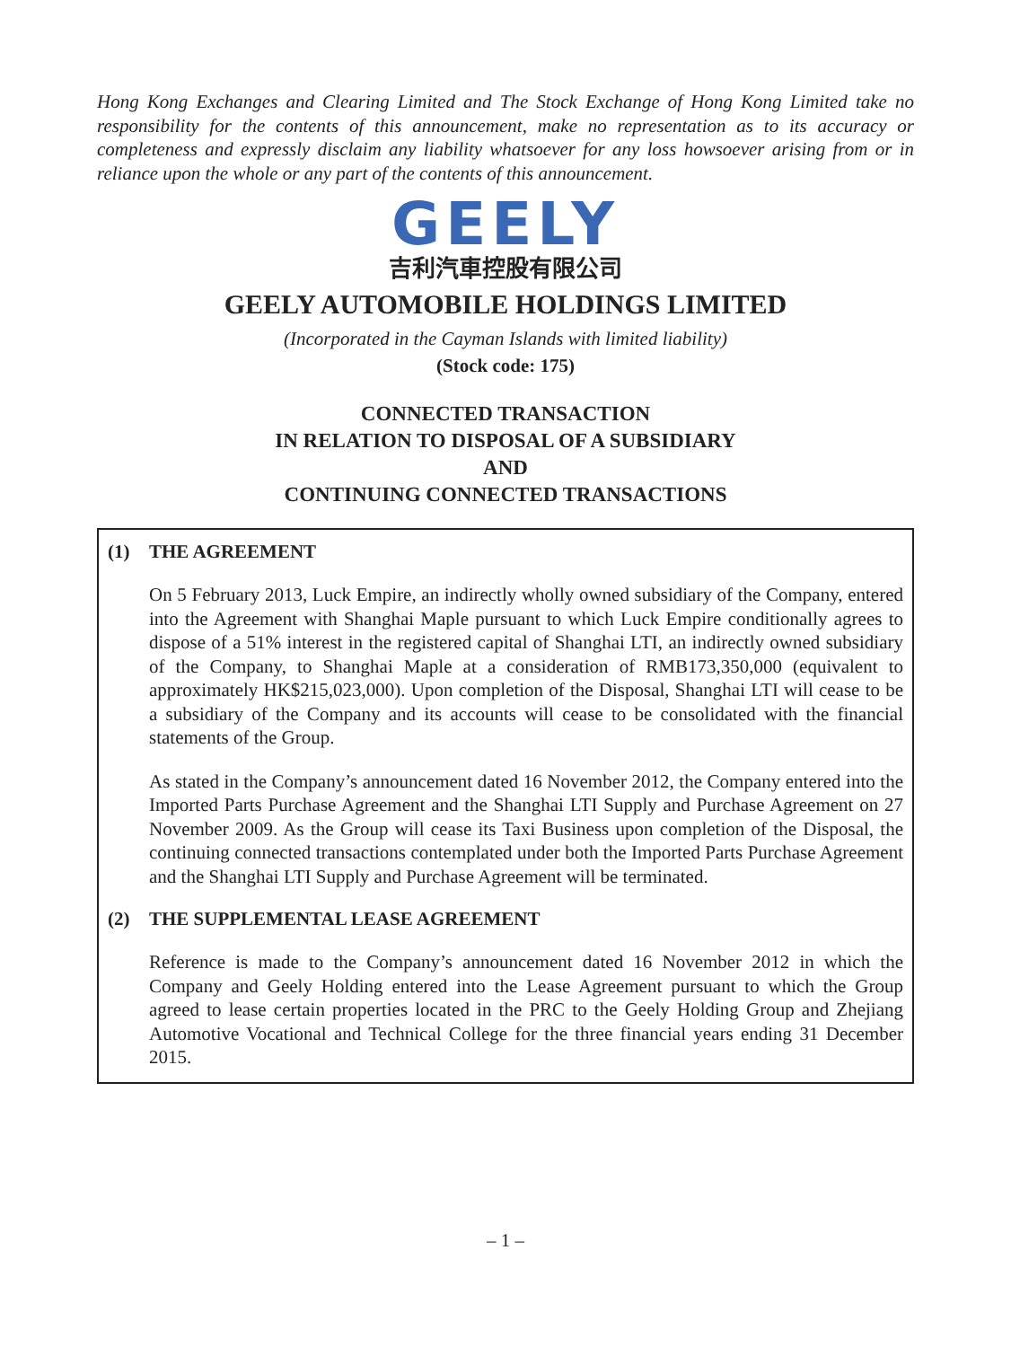Hong Kong Exchanges and Clearing Limited and The Stock Exchange of Hong Kong Limited take no responsibility for the contents of this announcement, make no representation as to its accuracy or completeness and expressly disclaim any liability whatsoever for any loss howsoever arising from or in reliance upon the whole or any part of the contents of this announcement.
GEELY
吉利汽車控股有限公司
GEELY AUTOMOBILE HOLDINGS LIMITED
(Incorporated in the Cayman Islands with limited liability)
(Stock code: 175)
CONNECTED TRANSACTION
IN RELATION TO DISPOSAL OF A SUBSIDIARY
AND
CONTINUING CONNECTED TRANSACTIONS
(1) THE AGREEMENT
On 5 February 2013, Luck Empire, an indirectly wholly owned subsidiary of the Company, entered into the Agreement with Shanghai Maple pursuant to which Luck Empire conditionally agrees to dispose of a 51% interest in the registered capital of Shanghai LTI, an indirectly owned subsidiary of the Company, to Shanghai Maple at a consideration of RMB173,350,000 (equivalent to approximately HK$215,023,000). Upon completion of the Disposal, Shanghai LTI will cease to be a subsidiary of the Company and its accounts will cease to be consolidated with the financial statements of the Group.
As stated in the Company’s announcement dated 16 November 2012, the Company entered into the Imported Parts Purchase Agreement and the Shanghai LTI Supply and Purchase Agreement on 27 November 2009. As the Group will cease its Taxi Business upon completion of the Disposal, the continuing connected transactions contemplated under both the Imported Parts Purchase Agreement and the Shanghai LTI Supply and Purchase Agreement will be terminated.
(2) THE SUPPLEMENTAL LEASE AGREEMENT
Reference is made to the Company’s announcement dated 16 November 2012 in which the Company and Geely Holding entered into the Lease Agreement pursuant to which the Group agreed to lease certain properties located in the PRC to the Geely Holding Group and Zhejiang Automotive Vocational and Technical College for the three financial years ending 31 December 2015.
– 1 –